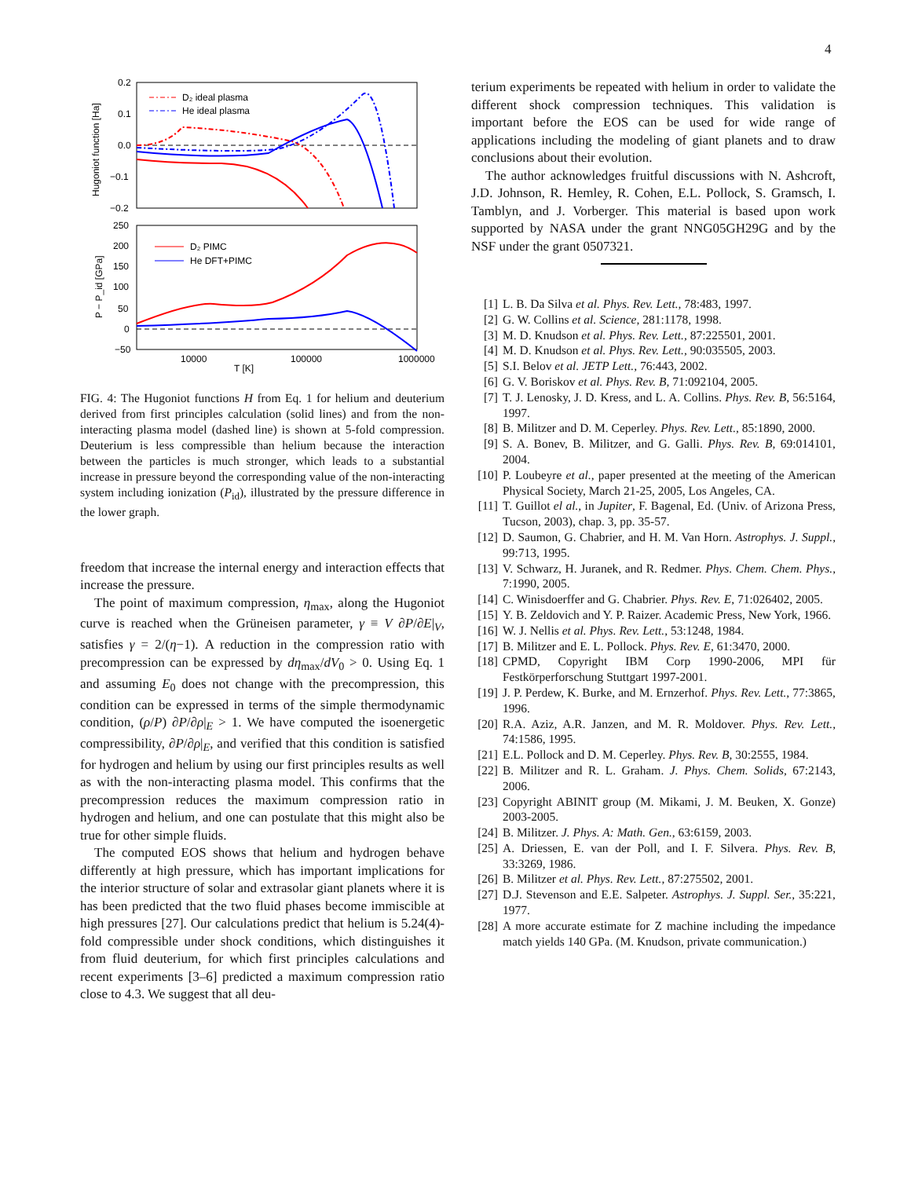4
0.2
0.1
0.0
−0.1
−0.2
Hugoniot function [Ha]
D₂ ideal plasma
He ideal plasma
250
200
150
100
50
0
−50
P − P_id [GPa]
D₂ PIMC
He DFT+PIMC
10000
100000
1000000
T [K]
FIG. 4: The Hugoniot functions H from Eq. 1 for helium and deuterium derived from first principles calculation (solid lines) and from the non-interacting plasma model (dashed line) is shown at 5-fold compression. Deuterium is less compressible than helium because the interaction between the particles is much stronger, which leads to a substantial increase in pressure beyond the corresponding value of the non-interacting system including ionization (P<sub>id</sub>), illustrated by the pressure difference in the lower graph.
freedom that increase the internal energy and interaction effects that increase the pressure.
The point of maximum compression, η<sub>max</sub>, along the Hugoniot curve is reached when the Grüneisen parameter, γ ≡ V ∂P/∂E|<sub>V</sub>, satisfies γ = 2/(η−1). A reduction in the compression ratio with precompression can be expressed by dη<sub>max</sub>/dV<sub>0</sub> > 0. Using Eq. 1 and assuming E<sub>0</sub> does not change with the precompression, this condition can be expressed in terms of the simple thermodynamic condition, (ρ/P) ∂P/∂ρ|<sub>E</sub> > 1. We have computed the isoenergetic compressibility, ∂P/∂ρ|<sub>E</sub>, and verified that this condition is satisfied for hydrogen and helium by using our first principles results as well as with the non-interacting plasma model. This confirms that the precompression reduces the maximum compression ratio in hydrogen and helium, and one can postulate that this might also be true for other simple fluids.
The computed EOS shows that helium and hydrogen behave differently at high pressure, which has important implications for the interior structure of solar and extrasolar giant planets where it is has been predicted that the two fluid phases become immiscible at high pressures [27]. Our calculations predict that helium is 5.24(4)-fold compressible under shock conditions, which distinguishes it from fluid deuterium, for which first principles calculations and recent experiments [3–6] predicted a maximum compression ratio close to 4.3. We suggest that all deu-
terium experiments be repeated with helium in order to validate the different shock compression techniques. This validation is important before the EOS can be used for wide range of applications including the modeling of giant planets and to draw conclusions about their evolution.
The author acknowledges fruitful discussions with N. Ashcroft, J.D. Johnson, R. Hemley, R. Cohen, E.L. Pollock, S. Gramsch, I. Tamblyn, and J. Vorberger. This material is based upon work supported by NASA under the grant NNG05GH29G and by the NSF under the grant 0507321.
[1] L. B. Da Silva et al. Phys. Rev. Lett., 78:483, 1997.
[2] G. W. Collins et al. Science, 281:1178, 1998.
[3] M. D. Knudson et al. Phys. Rev. Lett., 87:225501, 2001.
[4] M. D. Knudson et al. Phys. Rev. Lett., 90:035505, 2003.
[5] S.I. Belov et al. JETP Lett., 76:443, 2002.
[6] G. V. Boriskov et al. Phys. Rev. B, 71:092104, 2005.
[7] T. J. Lenosky, J. D. Kress, and L. A. Collins. Phys. Rev. B, 56:5164, 1997.
[8] B. Militzer and D. M. Ceperley. Phys. Rev. Lett., 85:1890, 2000.
[9] S. A. Bonev, B. Militzer, and G. Galli. Phys. Rev. B, 69:014101, 2004.
[10] P. Loubeyre et al., paper presented at the meeting of the American Physical Society, March 21-25, 2005, Los Angeles, CA.
[11] T. Guillot el al., in Jupiter, F. Bagenal, Ed. (Univ. of Arizona Press, Tucson, 2003), chap. 3, pp. 35-57.
[12] D. Saumon, G. Chabrier, and H. M. Van Horn. Astrophys. J. Suppl., 99:713, 1995.
[13] V. Schwarz, H. Juranek, and R. Redmer. Phys. Chem. Chem. Phys., 7:1990, 2005.
[14] C. Winisdoerffer and G. Chabrier. Phys. Rev. E, 71:026402, 2005.
[15] Y. B. Zeldovich and Y. P. Raizer. Academic Press, New York, 1966.
[16] W. J. Nellis et al. Phys. Rev. Lett., 53:1248, 1984.
[17] B. Militzer and E. L. Pollock. Phys. Rev. E, 61:3470, 2000.
[18] CPMD, Copyright IBM Corp 1990-2006, MPI für Festkörperforschung Stuttgart 1997-2001.
[19] J. P. Perdew, K. Burke, and M. Ernzerhof. Phys. Rev. Lett., 77:3865, 1996.
[20] R.A. Aziz, A.R. Janzen, and M. R. Moldover. Phys. Rev. Lett., 74:1586, 1995.
[21] E.L. Pollock and D. M. Ceperley. Phys. Rev. B, 30:2555, 1984.
[22] B. Militzer and R. L. Graham. J. Phys. Chem. Solids, 67:2143, 2006.
[23] Copyright ABINIT group (M. Mikami, J. M. Beuken, X. Gonze) 2003-2005.
[24] B. Militzer. J. Phys. A: Math. Gen., 63:6159, 2003.
[25] A. Driessen, E. van der Poll, and I. F. Silvera. Phys. Rev. B, 33:3269, 1986.
[26] B. Militzer et al. Phys. Rev. Lett., 87:275502, 2001.
[27] D.J. Stevenson and E.E. Salpeter. Astrophys. J. Suppl. Ser., 35:221, 1977.
[28] A more accurate estimate for Z machine including the impedance match yields 140 GPa. (M. Knudson, private communication.)